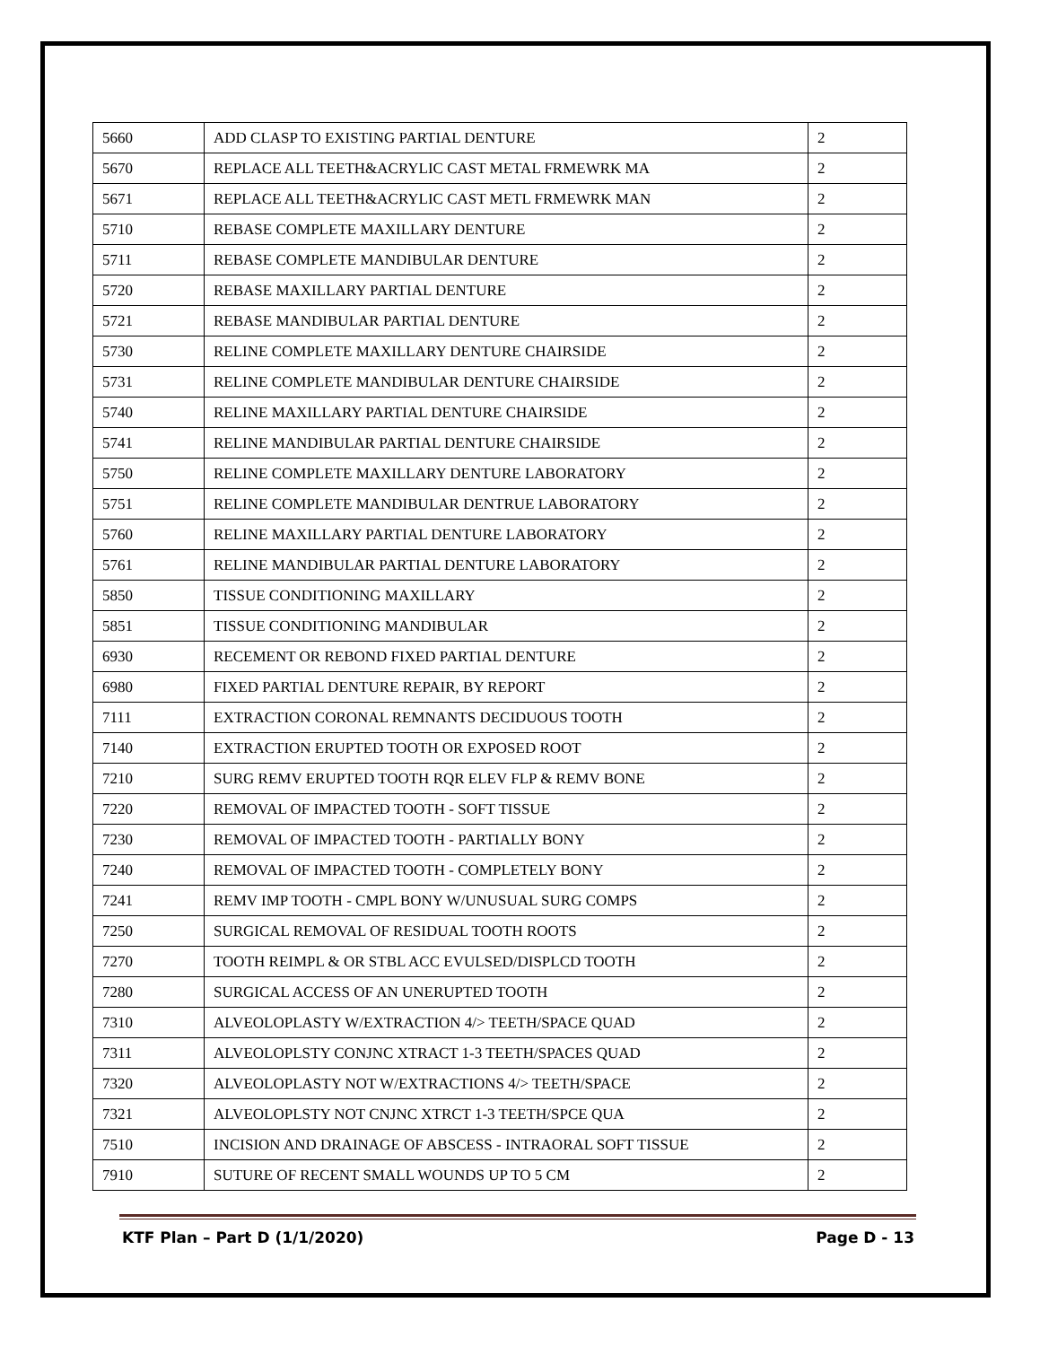| 5660 | ADD CLASP TO EXISTING PARTIAL DENTURE | 2 |
| 5670 | REPLACE ALL TEETH&ACRYLIC CAST METAL FRMEWRK MA | 2 |
| 5671 | REPLACE ALL TEETH&ACRYLIC CAST METL FRMEWRK MAN | 2 |
| 5710 | REBASE COMPLETE MAXILLARY DENTURE | 2 |
| 5711 | REBASE COMPLETE MANDIBULAR DENTURE | 2 |
| 5720 | REBASE MAXILLARY PARTIAL DENTURE | 2 |
| 5721 | REBASE MANDIBULAR PARTIAL DENTURE | 2 |
| 5730 | RELINE COMPLETE MAXILLARY DENTURE CHAIRSIDE | 2 |
| 5731 | RELINE COMPLETE MANDIBULAR DENTURE CHAIRSIDE | 2 |
| 5740 | RELINE MAXILLARY PARTIAL DENTURE CHAIRSIDE | 2 |
| 5741 | RELINE MANDIBULAR PARTIAL DENTURE CHAIRSIDE | 2 |
| 5750 | RELINE COMPLETE MAXILLARY DENTURE LABORATORY | 2 |
| 5751 | RELINE COMPLETE MANDIBULAR DENTRUE LABORATORY | 2 |
| 5760 | RELINE MAXILLARY PARTIAL DENTURE LABORATORY | 2 |
| 5761 | RELINE MANDIBULAR PARTIAL DENTURE LABORATORY | 2 |
| 5850 | TISSUE CONDITIONING MAXILLARY | 2 |
| 5851 | TISSUE CONDITIONING MANDIBULAR | 2 |
| 6930 | RECEMENT OR REBOND FIXED PARTIAL DENTURE | 2 |
| 6980 | FIXED PARTIAL DENTURE REPAIR, BY REPORT | 2 |
| 7111 | EXTRACTION CORONAL REMNANTS DECIDUOUS TOOTH | 2 |
| 7140 | EXTRACTION ERUPTED TOOTH OR EXPOSED ROOT | 2 |
| 7210 | SURG REMV ERUPTED TOOTH RQR ELEV FLP & REMV BONE | 2 |
| 7220 | REMOVAL OF IMPACTED TOOTH - SOFT TISSUE | 2 |
| 7230 | REMOVAL OF IMPACTED TOOTH - PARTIALLY BONY | 2 |
| 7240 | REMOVAL OF IMPACTED TOOTH - COMPLETELY BONY | 2 |
| 7241 | REMV IMP TOOTH - CMPL BONY W/UNUSUAL SURG COMPS | 2 |
| 7250 | SURGICAL REMOVAL OF RESIDUAL TOOTH ROOTS | 2 |
| 7270 | TOOTH REIMPL & OR STBL ACC EVULSED/DISPLCD TOOTH | 2 |
| 7280 | SURGICAL ACCESS OF AN UNERUPTED TOOTH | 2 |
| 7310 | ALVEOLOPLASTY W/EXTRACTION 4/> TEETH/SPACE QUAD | 2 |
| 7311 | ALVEOLOPLSTY CONJNC XTRACT 1-3 TEETH/SPACES QUAD | 2 |
| 7320 | ALVEOLOPLASTY NOT W/EXTRACTIONS 4/> TEETH/SPACE | 2 |
| 7321 | ALVEOLOPLSTY NOT CNJNC XTRCT 1-3 TEETH/SPCE QUA | 2 |
| 7510 | INCISION AND DRAINAGE OF ABSCESS - INTRAORAL SOFT TISSUE | 2 |
| 7910 | SUTURE OF RECENT SMALL WOUNDS UP TO 5 CM | 2 |
KTF Plan – Part D (1/1/2020) Page D - 13